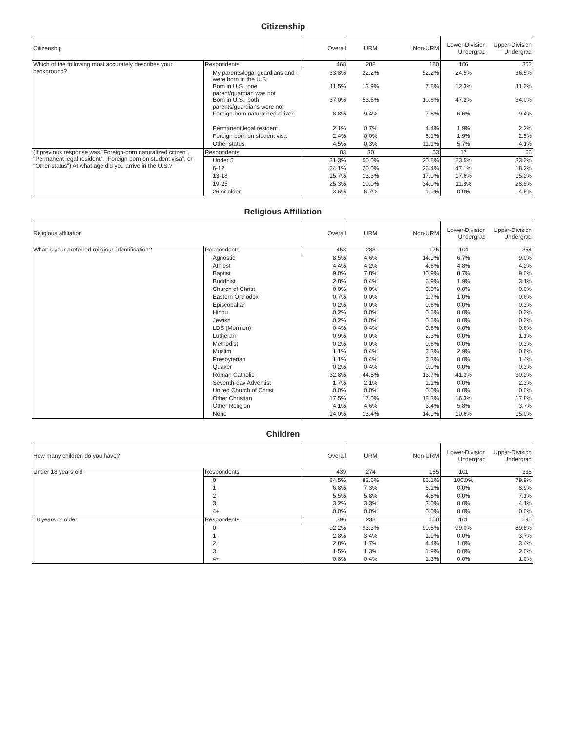Citizenship
| Citizenship | | Overall | URM | Non-URM | Lower-Division Undergrad | Upper-Division Undergrad |
| --- | --- | --- | --- | --- | --- | --- |
| Which of the following most accurately describes your background? | Respondents | 468 | 288 | 180 | 106 | 362 |
| | My parents/legal guardians and I were born in the U.S. | 33.8% | 22.2% | 52.2% | 24.5% | 36.5% |
| | Born in U.S., one parent/guardian was not | 11.5% | 13.9% | 7.8% | 12.3% | 11.3% |
| | Born in U.S., both parents/guardians were not | 37.0% | 53.5% | 10.6% | 47.2% | 34.0% |
| | Foreign-born naturalized citizen | 8.8% | 9.4% | 7.8% | 6.6% | 9.4% |
| | Permanent legal resident | 2.1% | 0.7% | 4.4% | 1.9% | 2.2% |
| | Foreign born on student visa | 2.4% | 0.0% | 6.1% | 1.9% | 2.5% |
| | Other status | 4.5% | 0.3% | 11.1% | 5.7% | 4.1% |
| (If previous response was "Foreign-born naturalized citizen", "Permanent legal resident", "Foreign born on student visa", or "Other status") At what age did you arrive in the U.S.? | Respondents | 83 | 30 | 53 | 17 | 66 |
| | Under 5 | 31.3% | 50.0% | 20.8% | 23.5% | 33.3% |
| | 6-12 | 24.1% | 20.0% | 26.4% | 47.1% | 18.2% |
| | 13-18 | 15.7% | 13.3% | 17.0% | 17.6% | 15.2% |
| | 19-25 | 25.3% | 10.0% | 34.0% | 11.8% | 28.8% |
| | 26 or older | 3.6% | 6.7% | 1.9% | 0.0% | 4.5% |
Religious Affiliation
| Religious affiliation | | Overall | URM | Non-URM | Lower-Division Undergrad | Upper-Division Undergrad |
| --- | --- | --- | --- | --- | --- | --- |
| What is your preferred religious identification? | Respondents | 458 | 283 | 175 | 104 | 354 |
| | Agnostic | 8.5% | 4.6% | 14.9% | 6.7% | 9.0% |
| | Athiest | 4.4% | 4.2% | 4.6% | 4.8% | 4.2% |
| | Baptist | 9.0% | 7.8% | 10.9% | 8.7% | 9.0% |
| | Buddhist | 2.8% | 0.4% | 6.9% | 1.9% | 3.1% |
| | Church of Christ | 0.0% | 0.0% | 0.0% | 0.0% | 0.0% |
| | Eastern Orthodox | 0.7% | 0.0% | 1.7% | 1.0% | 0.6% |
| | Episcopalian | 0.2% | 0.0% | 0.6% | 0.0% | 0.3% |
| | Hindu | 0.2% | 0.0% | 0.6% | 0.0% | 0.3% |
| | Jewish | 0.2% | 0.0% | 0.6% | 0.0% | 0.3% |
| | LDS (Mormon) | 0.4% | 0.4% | 0.6% | 0.0% | 0.6% |
| | Lutheran | 0.9% | 0.0% | 2.3% | 0.0% | 1.1% |
| | Methodist | 0.2% | 0.0% | 0.6% | 0.0% | 0.3% |
| | Muslim | 1.1% | 0.4% | 2.3% | 2.9% | 0.6% |
| | Presbyterian | 1.1% | 0.4% | 2.3% | 0.0% | 1.4% |
| | Quaker | 0.2% | 0.4% | 0.0% | 0.0% | 0.3% |
| | Roman Catholic | 32.8% | 44.5% | 13.7% | 41.3% | 30.2% |
| | Seventh-day Adventist | 1.7% | 2.1% | 1.1% | 0.0% | 2.3% |
| | United Church of Christ | 0.0% | 0.0% | 0.0% | 0.0% | 0.0% |
| | Other Christian | 17.5% | 17.0% | 18.3% | 16.3% | 17.8% |
| | Other Religion | 4.1% | 4.6% | 3.4% | 5.8% | 3.7% |
| | None | 14.0% | 13.4% | 14.9% | 10.6% | 15.0% |
Children
| How many children do you have? | | Overall | URM | Non-URM | Lower-Division Undergrad | Upper-Division Undergrad |
| --- | --- | --- | --- | --- | --- | --- |
| Under 18 years old | Respondents | 439 | 274 | 165 | 101 | 338 |
| | 0 | 84.5% | 83.6% | 86.1% | 100.0% | 79.9% |
| | 1 | 6.8% | 7.3% | 6.1% | 0.0% | 8.9% |
| | 2 | 5.5% | 5.8% | 4.8% | 0.0% | 7.1% |
| | 3 | 3.2% | 3.3% | 3.0% | 0.0% | 4.1% |
| | 4+ | 0.0% | 0.0% | 0.0% | 0.0% | 0.0% |
| 18 years or older | Respondents | 396 | 238 | 158 | 101 | 295 |
| | 0 | 92.2% | 93.3% | 90.5% | 99.0% | 89.8% |
| | 1 | 2.8% | 3.4% | 1.9% | 0.0% | 3.7% |
| | 2 | 2.8% | 1.7% | 4.4% | 1.0% | 3.4% |
| | 3 | 1.5% | 1.3% | 1.9% | 0.0% | 2.0% |
| | 4+ | 0.8% | 0.4% | 1.3% | 0.0% | 1.0% |